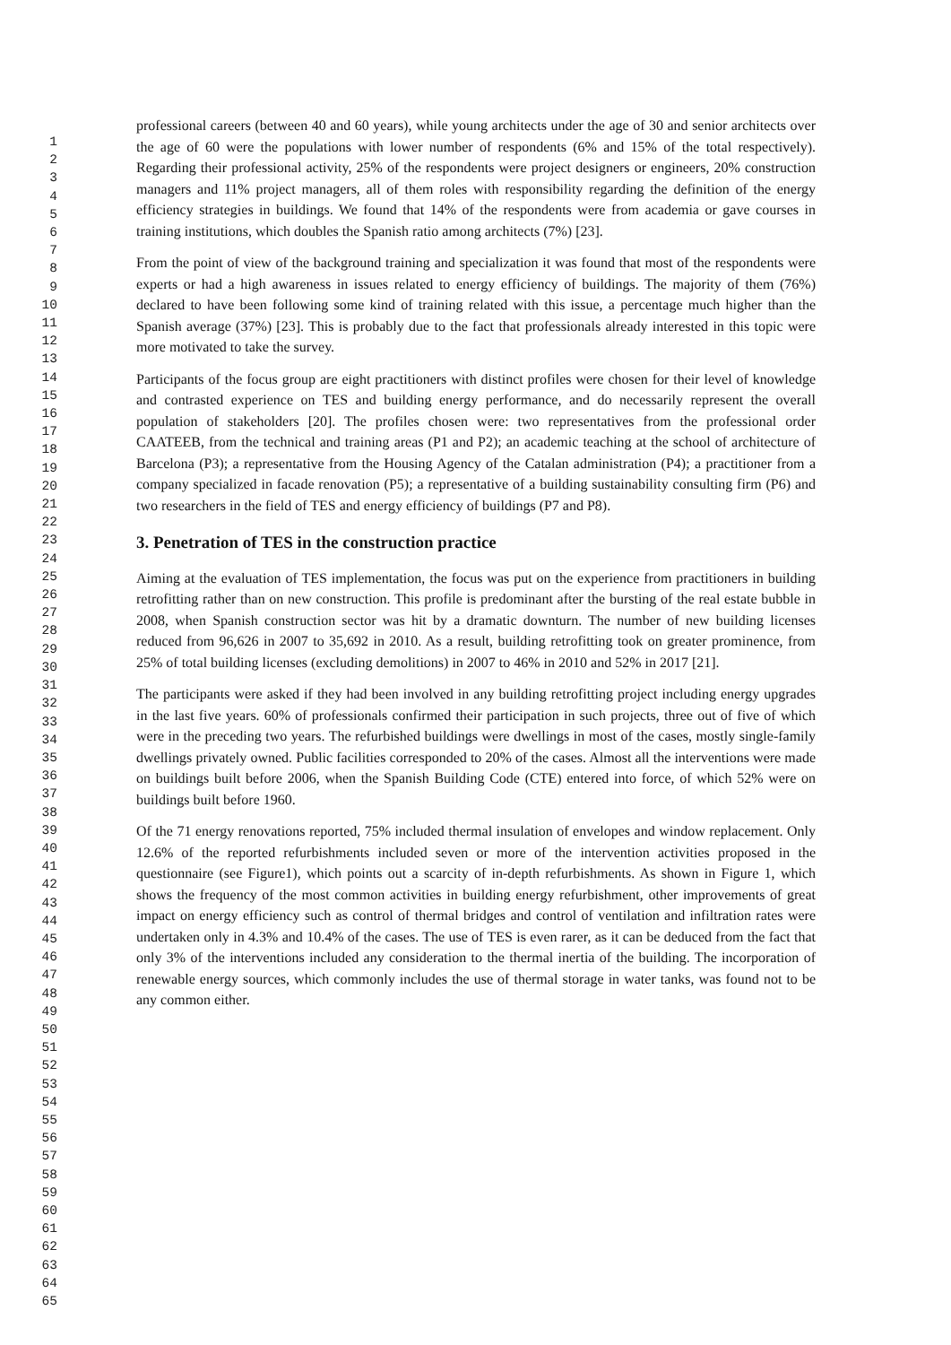1
2
3
4
5
6
7
8
9
10
11
12
13
14
15
16
17
18
19
20
21
22
23
24
25
26
27
28
29
30
31
32
33
34
35
36
37
38
39
40
41
42
43
44
45
46
47
48
49
50
51
52
53
54
55
56
57
58
59
60
61
62
63
64
65
professional careers (between 40 and 60 years), while young architects under the age of 30 and senior architects over the age of 60 were the populations with lower number of respondents (6% and 15% of the total respectively). Regarding their professional activity, 25% of the respondents were project designers or engineers, 20% construction managers and 11% project managers, all of them roles with responsibility regarding the definition of the energy efficiency strategies in buildings. We found that 14% of the respondents were from academia or gave courses in training institutions, which doubles the Spanish ratio among architects (7%) [23].
From the point of view of the background training and specialization it was found that most of the respondents were experts or had a high awareness in issues related to energy efficiency of buildings. The majority of them (76%) declared to have been following some kind of training related with this issue, a percentage much higher than the Spanish average (37%) [23]. This is probably due to the fact that professionals already interested in this topic were more motivated to take the survey.
Participants of the focus group are eight practitioners with distinct profiles were chosen for their level of knowledge and contrasted experience on TES and building energy performance, and do necessarily represent the overall population of stakeholders [20]. The profiles chosen were: two representatives from the professional order CAATEEB, from the technical and training areas (P1 and P2); an academic teaching at the school of architecture of Barcelona (P3); a representative from the Housing Agency of the Catalan administration (P4); a practitioner from a company specialized in facade renovation (P5); a representative of a building sustainability consulting firm (P6) and two researchers in the field of TES and energy efficiency of buildings (P7 and P8).
3. Penetration of TES in the construction practice
Aiming at the evaluation of TES implementation, the focus was put on the experience from practitioners in building retrofitting rather than on new construction. This profile is predominant after the bursting of the real estate bubble in 2008, when Spanish construction sector was hit by a dramatic downturn. The number of new building licenses reduced from 96,626 in 2007 to 35,692 in 2010. As a result, building retrofitting took on greater prominence, from 25% of total building licenses (excluding demolitions) in 2007 to 46% in 2010 and 52% in 2017 [21].
The participants were asked if they had been involved in any building retrofitting project including energy upgrades in the last five years. 60% of professionals confirmed their participation in such projects, three out of five of which were in the preceding two years. The refurbished buildings were dwellings in most of the cases, mostly single-family dwellings privately owned. Public facilities corresponded to 20% of the cases. Almost all the interventions were made on buildings built before 2006, when the Spanish Building Code (CTE) entered into force, of which 52% were on buildings built before 1960.
Of the 71 energy renovations reported, 75% included thermal insulation of envelopes and window replacement. Only 12.6% of the reported refurbishments included seven or more of the intervention activities proposed in the questionnaire (see Figure1), which points out a scarcity of in-depth refurbishments. As shown in Figure 1, which shows the frequency of the most common activities in building energy refurbishment, other improvements of great impact on energy efficiency such as control of thermal bridges and control of ventilation and infiltration rates were undertaken only in 4.3% and 10.4% of the cases. The use of TES is even rarer, as it can be deduced from the fact that only 3% of the interventions included any consideration to the thermal inertia of the building. The incorporation of renewable energy sources, which commonly includes the use of thermal storage in water tanks, was found not to be any common either.